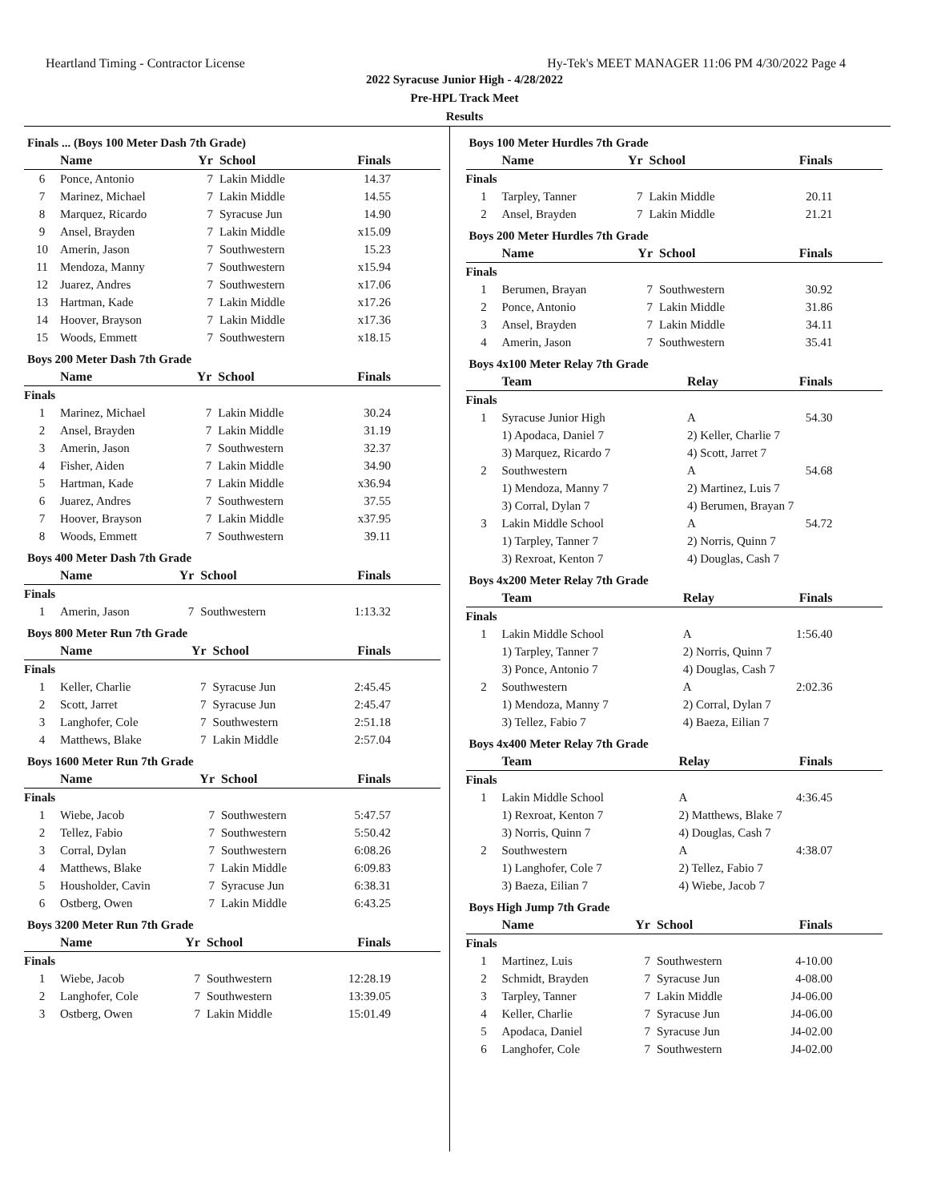Heartland Timing - Contractor License Hy-Tek's MEET MANAGER 11:06 PM 4/30/2022 Page 4
2022 Syracuse Junior High - 4/28/2022
Pre-HPL Track Meet
Results
Finals ... (Boys 100 Meter Dash 7th Grade)
| | Name | Yr | School | Finals |
| --- | --- | --- | --- | --- |
| 6 | Ponce, Antonio | 7 | Lakin Middle | 14.37 |
| 7 | Marinez, Michael | 7 | Lakin Middle | 14.55 |
| 8 | Marquez, Ricardo | 7 | Syracuse Jun | 14.90 |
| 9 | Ansel, Brayden | 7 | Lakin Middle | x15.09 |
| 10 | Amerin, Jason | 7 | Southwestern | 15.23 |
| 11 | Mendoza, Manny | 7 | Southwestern | x15.94 |
| 12 | Juarez, Andres | 7 | Southwestern | x17.06 |
| 13 | Hartman, Kade | 7 | Lakin Middle | x17.26 |
| 14 | Hoover, Brayson | 7 | Lakin Middle | x17.36 |
| 15 | Woods, Emmett | 7 | Southwestern | x18.15 |
Boys 200 Meter Dash 7th Grade
| | Name | Yr | School | Finals |
| --- | --- | --- | --- | --- |
| Finals | | | | |
| 1 | Marinez, Michael | 7 | Lakin Middle | 30.24 |
| 2 | Ansel, Brayden | 7 | Lakin Middle | 31.19 |
| 3 | Amerin, Jason | 7 | Southwestern | 32.37 |
| 4 | Fisher, Aiden | 7 | Lakin Middle | 34.90 |
| 5 | Hartman, Kade | 7 | Lakin Middle | x36.94 |
| 6 | Juarez, Andres | 7 | Southwestern | 37.55 |
| 7 | Hoover, Brayson | 7 | Lakin Middle | x37.95 |
| 8 | Woods, Emmett | 7 | Southwestern | 39.11 |
Boys 400 Meter Dash 7th Grade
| | Name | Yr | School | Finals |
| --- | --- | --- | --- | --- |
| Finals | | | | |
| 1 | Amerin, Jason | 7 | Southwestern | 1:13.32 |
Boys 800 Meter Run 7th Grade
| | Name | Yr | School | Finals |
| --- | --- | --- | --- | --- |
| Finals | | | | |
| 1 | Keller, Charlie | 7 | Syracuse Jun | 2:45.45 |
| 2 | Scott, Jarret | 7 | Syracuse Jun | 2:45.47 |
| 3 | Langhofer, Cole | 7 | Southwestern | 2:51.18 |
| 4 | Matthews, Blake | 7 | Lakin Middle | 2:57.04 |
Boys 1600 Meter Run 7th Grade
| | Name | Yr | School | Finals |
| --- | --- | --- | --- | --- |
| Finals | | | | |
| 1 | Wiebe, Jacob | 7 | Southwestern | 5:47.57 |
| 2 | Tellez, Fabio | 7 | Southwestern | 5:50.42 |
| 3 | Corral, Dylan | 7 | Southwestern | 6:08.26 |
| 4 | Matthews, Blake | 7 | Lakin Middle | 6:09.83 |
| 5 | Housholder, Cavin | 7 | Syracuse Jun | 6:38.31 |
| 6 | Ostberg, Owen | 7 | Lakin Middle | 6:43.25 |
Boys 3200 Meter Run 7th Grade
| | Name | Yr | School | Finals |
| --- | --- | --- | --- | --- |
| Finals | | | | |
| 1 | Wiebe, Jacob | 7 | Southwestern | 12:28.19 |
| 2 | Langhofer, Cole | 7 | Southwestern | 13:39.05 |
| 3 | Ostberg, Owen | 7 | Lakin Middle | 15:01.49 |
Boys 100 Meter Hurdles 7th Grade
| | Name | Yr | School | Finals |
| --- | --- | --- | --- | --- |
| Finals | | | | |
| 1 | Tarpley, Tanner | 7 | Lakin Middle | 20.11 |
| 2 | Ansel, Brayden | 7 | Lakin Middle | 21.21 |
Boys 200 Meter Hurdles 7th Grade
| | Name | Yr | School | Finals |
| --- | --- | --- | --- | --- |
| Finals | | | | |
| 1 | Berumen, Brayan | 7 | Southwestern | 30.92 |
| 2 | Ponce, Antonio | 7 | Lakin Middle | 31.86 |
| 3 | Ansel, Brayden | 7 | Lakin Middle | 34.11 |
| 4 | Amerin, Jason | 7 | Southwestern | 35.41 |
Boys 4x100 Meter Relay 7th Grade
| | Team | Relay | Finals |
| --- | --- | --- | --- |
| Finals | | | |
| 1 | Syracuse Junior High | A | 54.30 |
| | 1) Apodaca, Daniel 7 | 2) Keller, Charlie 7 | |
| | 3) Marquez, Ricardo 7 | 4) Scott, Jarret 7 | |
| 2 | Southwestern | A | 54.68 |
| | 1) Mendoza, Manny 7 | 2) Martinez, Luis 7 | |
| | 3) Corral, Dylan 7 | 4) Berumen, Brayan 7 | |
| 3 | Lakin Middle School | A | 54.72 |
| | 1) Tarpley, Tanner 7 | 2) Norris, Quinn 7 | |
| | 3) Rexroat, Kenton 7 | 4) Douglas, Cash 7 | |
Boys 4x200 Meter Relay 7th Grade
| | Team | Relay | Finals |
| --- | --- | --- | --- |
| Finals | | | |
| 1 | Lakin Middle School | A | 1:56.40 |
| | 1) Tarpley, Tanner 7 | 2) Norris, Quinn 7 | |
| | 3) Ponce, Antonio 7 | 4) Douglas, Cash 7 | |
| 2 | Southwestern | A | 2:02.36 |
| | 1) Mendoza, Manny 7 | 2) Corral, Dylan 7 | |
| | 3) Tellez, Fabio 7 | 4) Baeza, Eilian 7 | |
Boys 4x400 Meter Relay 7th Grade
| | Team | Relay | Finals |
| --- | --- | --- | --- |
| Finals | | | |
| 1 | Lakin Middle School | A | 4:36.45 |
| | 1) Rexroat, Kenton 7 | 2) Matthews, Blake 7 | |
| | 3) Norris, Quinn 7 | 4) Douglas, Cash 7 | |
| 2 | Southwestern | A | 4:38.07 |
| | 1) Langhofer, Cole 7 | 2) Tellez, Fabio 7 | |
| | 3) Baeza, Eilian 7 | 4) Wiebe, Jacob 7 | |
Boys High Jump 7th Grade
| | Name | Yr | School | Finals |
| --- | --- | --- | --- | --- |
| Finals | | | | |
| 1 | Martinez, Luis | 7 | Southwestern | 4-10.00 |
| 2 | Schmidt, Brayden | 7 | Syracuse Jun | 4-08.00 |
| 3 | Tarpley, Tanner | 7 | Lakin Middle | J4-06.00 |
| 4 | Keller, Charlie | 7 | Syracuse Jun | J4-06.00 |
| 5 | Apodaca, Daniel | 7 | Syracuse Jun | J4-02.00 |
| 6 | Langhofer, Cole | 7 | Southwestern | J4-02.00 |